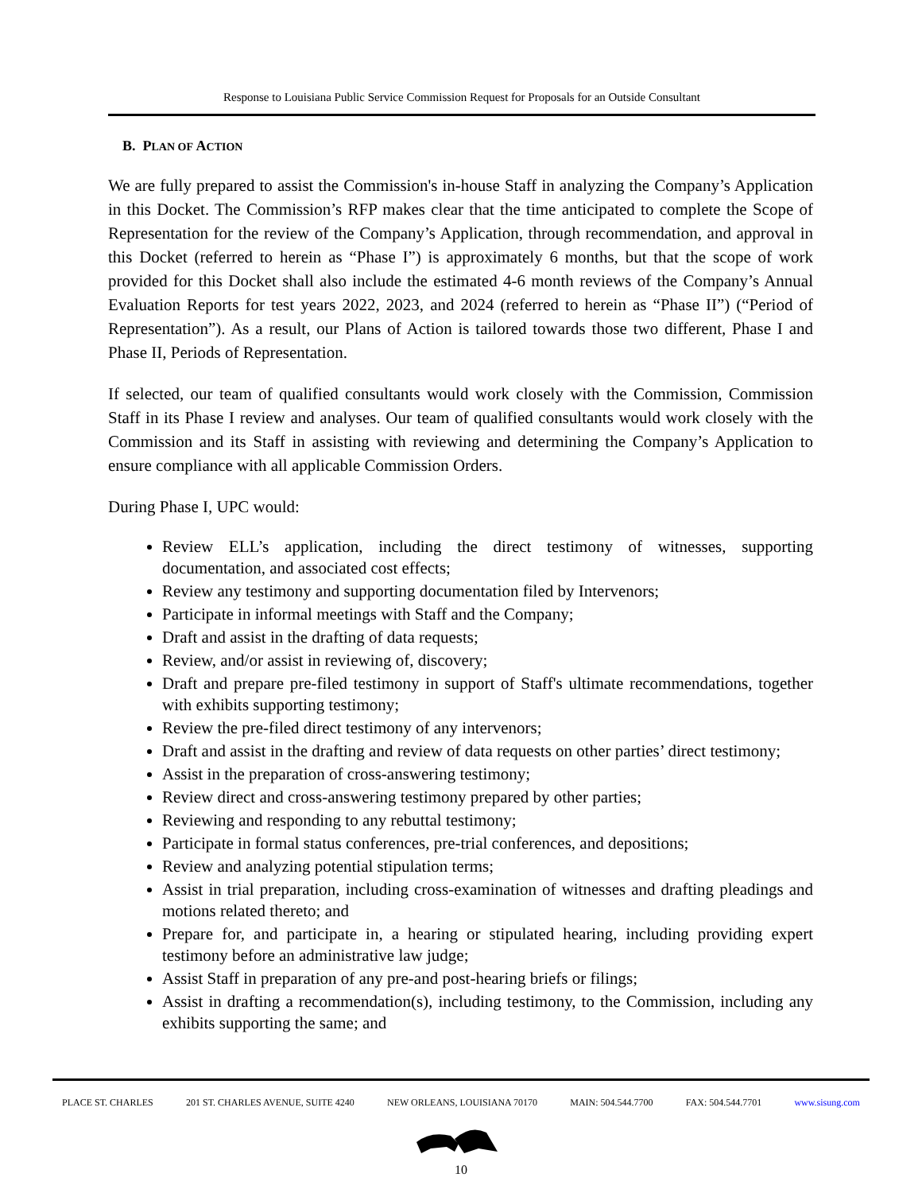Response to Louisiana Public Service Commission Request for Proposals for an Outside Consultant
B. PLAN OF ACTION
We are fully prepared to assist the Commission's in-house Staff in analyzing the Company’s Application in this Docket. The Commission’s RFP makes clear that the time anticipated to complete the Scope of Representation for the review of the Company’s Application, through recommendation, and approval in this Docket (referred to herein as “Phase I”) is approximately 6 months, but that the scope of work provided for this Docket shall also include the estimated 4-6 month reviews of the Company’s Annual Evaluation Reports for test years 2022, 2023, and 2024 (referred to herein as “Phase II”) (“Period of Representation”). As a result, our Plans of Action is tailored towards those two different, Phase I and Phase II, Periods of Representation.
If selected, our team of qualified consultants would work closely with the Commission, Commission Staff in its Phase I review and analyses. Our team of qualified consultants would work closely with the Commission and its Staff in assisting with reviewing and determining the Company’s Application to ensure compliance with all applicable Commission Orders.
During Phase I, UPC would:
Review ELL’s application, including the direct testimony of witnesses, supporting documentation, and associated cost effects;
Review any testimony and supporting documentation filed by Intervenors;
Participate in informal meetings with Staff and the Company;
Draft and assist in the drafting of data requests;
Review, and/or assist in reviewing of, discovery;
Draft and prepare pre-filed testimony in support of Staff's ultimate recommendations, together with exhibits supporting testimony;
Review the pre-filed direct testimony of any intervenors;
Draft and assist in the drafting and review of data requests on other parties’ direct testimony;
Assist in the preparation of cross-answering testimony;
Review direct and cross-answering testimony prepared by other parties;
Reviewing and responding to any rebuttal testimony;
Participate in formal status conferences, pre-trial conferences, and depositions;
Review and analyzing potential stipulation terms;
Assist in trial preparation, including cross-examination of witnesses and drafting pleadings and motions related thereto; and
Prepare for, and participate in, a hearing or stipulated hearing, including providing expert testimony before an administrative law judge;
Assist Staff in preparation of any pre-and post-hearing briefs or filings;
Assist in drafting a recommendation(s), including testimony, to the Commission, including any exhibits supporting the same; and
PLACE ST. CHARLES 201 ST. CHARLES AVENUE, SUITE 4240 NEW ORLEANS, LOUISIANA 70170 MAIN: 504.544.7700 FAX: 504.544.7701 www.sisung.com
10